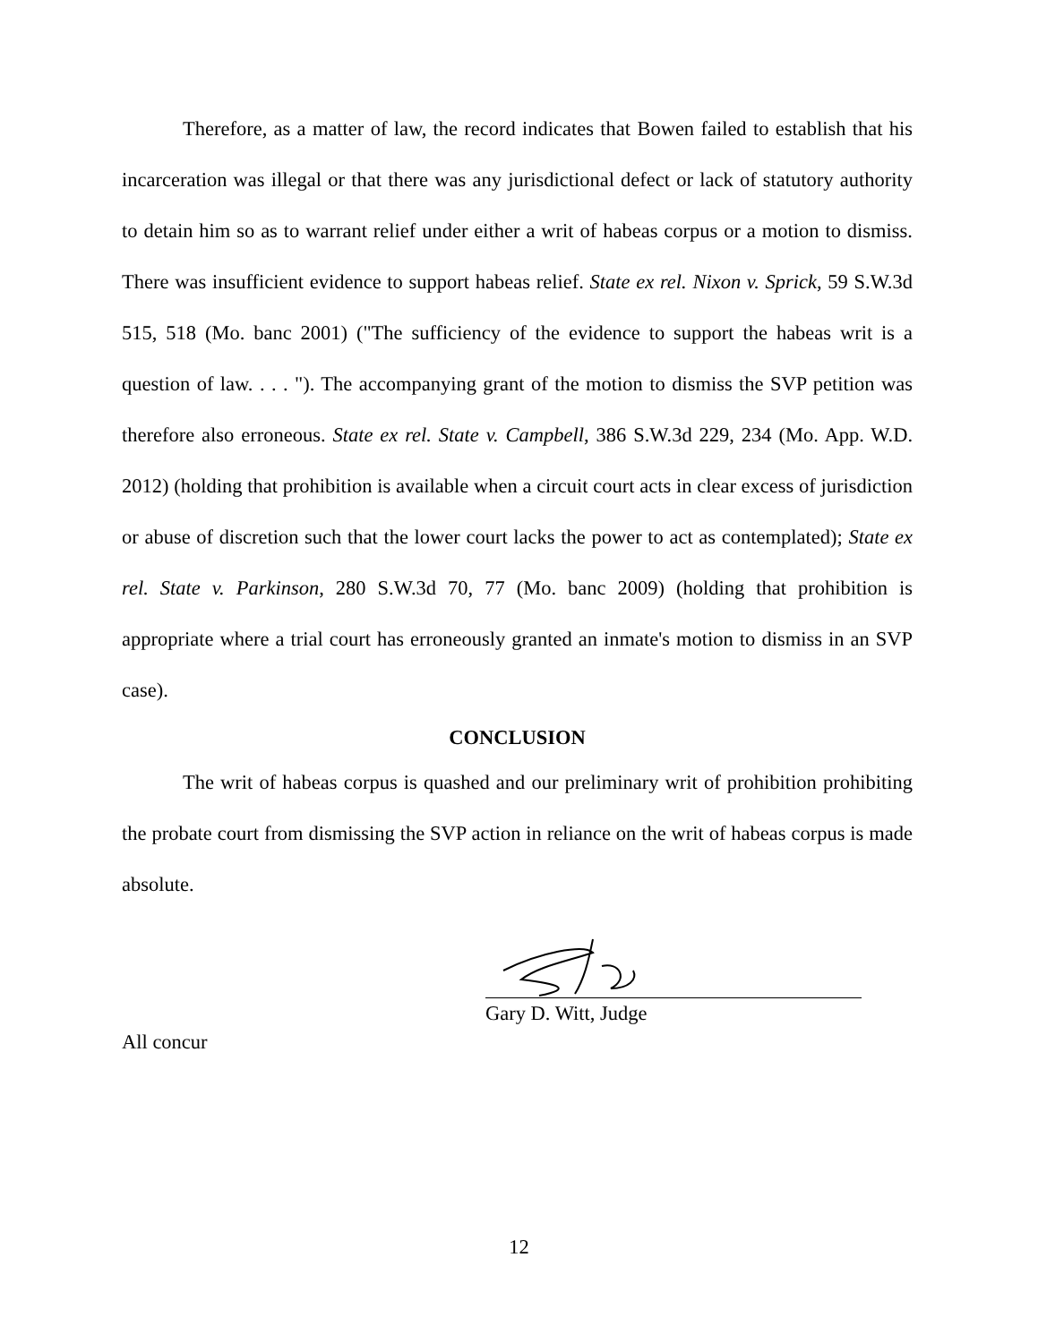Therefore, as a matter of law, the record indicates that Bowen failed to establish that his incarceration was illegal or that there was any jurisdictional defect or lack of statutory authority to detain him so as to warrant relief under either a writ of habeas corpus or a motion to dismiss. There was insufficient evidence to support habeas relief. State ex rel. Nixon v. Sprick, 59 S.W.3d 515, 518 (Mo. banc 2001) ("The sufficiency of the evidence to support the habeas writ is a question of law. . . . "). The accompanying grant of the motion to dismiss the SVP petition was therefore also erroneous. State ex rel. State v. Campbell, 386 S.W.3d 229, 234 (Mo. App. W.D. 2012) (holding that prohibition is available when a circuit court acts in clear excess of jurisdiction or abuse of discretion such that the lower court lacks the power to act as contemplated); State ex rel. State v. Parkinson, 280 S.W.3d 70, 77 (Mo. banc 2009) (holding that prohibition is appropriate where a trial court has erroneously granted an inmate's motion to dismiss in an SVP case).
CONCLUSION
The writ of habeas corpus is quashed and our preliminary writ of prohibition prohibiting the probate court from dismissing the SVP action in reliance on the writ of habeas corpus is made absolute.
Gary D. Witt, Judge
All concur
12